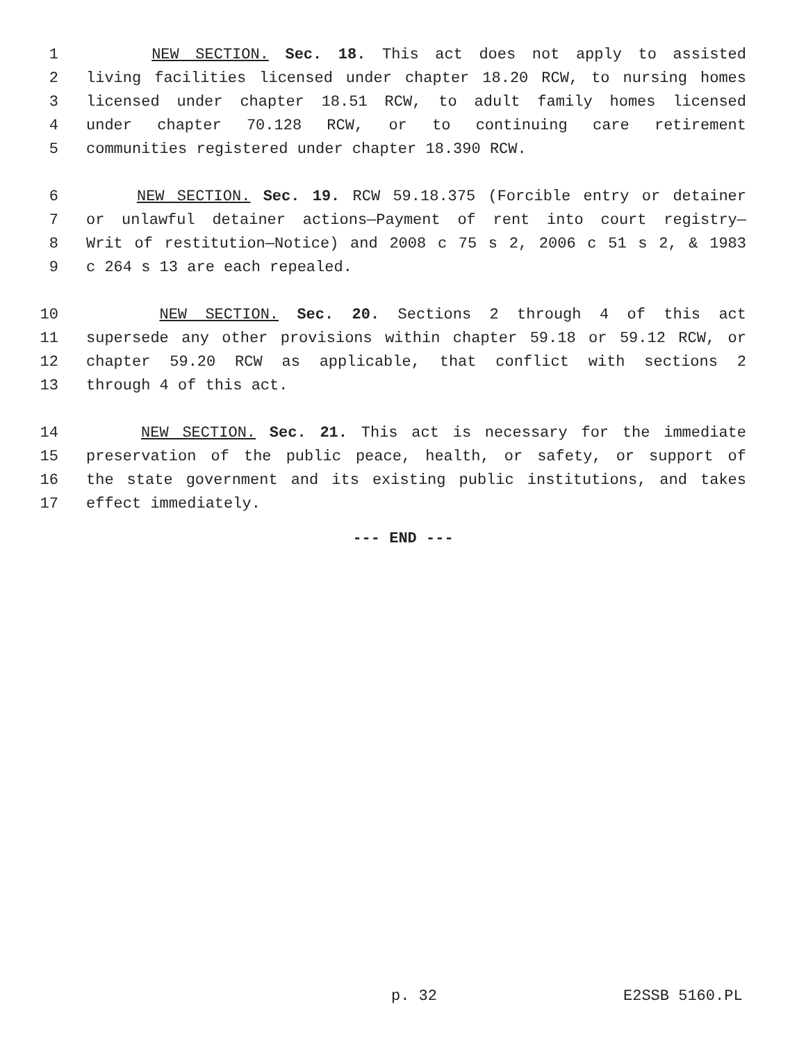1 NEW SECTION. Sec. 18. This act does not apply to assisted
2 living facilities licensed under chapter 18.20 RCW, to nursing homes
3 licensed under chapter 18.51 RCW, to adult family homes licensed
4 under chapter 70.128 RCW, or to continuing care retirement
5 communities registered under chapter 18.390 RCW.
6 NEW SECTION. Sec. 19. RCW 59.18.375 (Forcible entry or detainer
7 or unlawful detainer actions—Payment of rent into court registry—
8 Writ of restitution—Notice) and 2008 c 75 s 2, 2006 c 51 s 2, & 1983
9 c 264 s 13 are each repealed.
10 NEW SECTION. Sec. 20. Sections 2 through 4 of this act
11 supersede any other provisions within chapter 59.18 or 59.12 RCW, or
12 chapter 59.20 RCW as applicable, that conflict with sections 2
13 through 4 of this act.
14 NEW SECTION. Sec. 21. This act is necessary for the immediate
15 preservation of the public peace, health, or safety, or support of
16 the state government and its existing public institutions, and takes
17 effect immediately.
--- END ---
p. 32 E2SSB 5160.PL